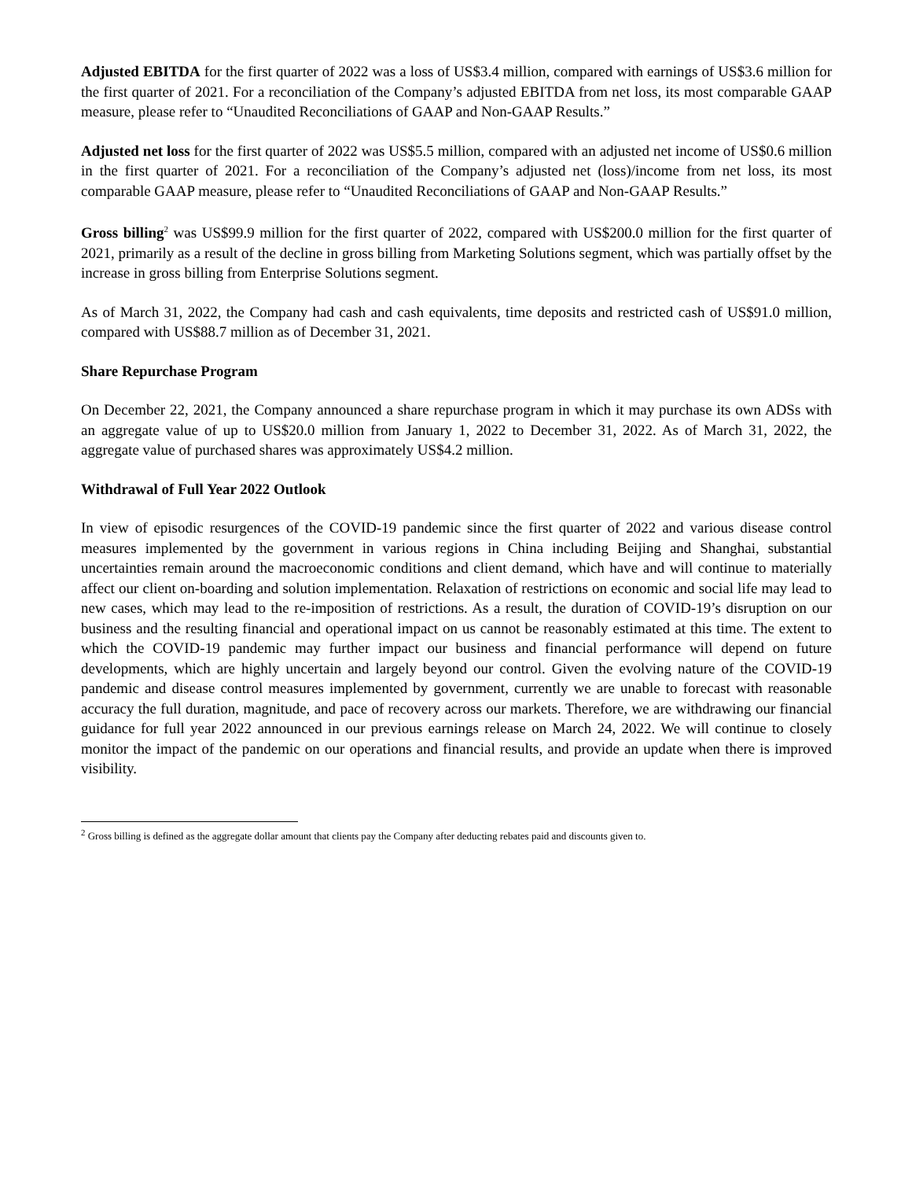Adjusted EBITDA for the first quarter of 2022 was a loss of US$3.4 million, compared with earnings of US$3.6 million for the first quarter of 2021. For a reconciliation of the Company’s adjusted EBITDA from net loss, its most comparable GAAP measure, please refer to “Unaudited Reconciliations of GAAP and Non-GAAP Results.”
Adjusted net loss for the first quarter of 2022 was US$5.5 million, compared with an adjusted net income of US$0.6 million in the first quarter of 2021. For a reconciliation of the Company’s adjusted net (loss)/income from net loss, its most comparable GAAP measure, please refer to “Unaudited Reconciliations of GAAP and Non-GAAP Results.”
Gross billing<sup>2</sup> was US$99.9 million for the first quarter of 2022, compared with US$200.0 million for the first quarter of 2021, primarily as a result of the decline in gross billing from Marketing Solutions segment, which was partially offset by the increase in gross billing from Enterprise Solutions segment.
As of March 31, 2022, the Company had cash and cash equivalents, time deposits and restricted cash of US$91.0 million, compared with US$88.7 million as of December 31, 2021.
Share Repurchase Program
On December 22, 2021, the Company announced a share repurchase program in which it may purchase its own ADSs with an aggregate value of up to US$20.0 million from January 1, 2022 to December 31, 2022. As of March 31, 2022, the aggregate value of purchased shares was approximately US$4.2 million.
Withdrawal of Full Year 2022 Outlook
In view of episodic resurgences of the COVID-19 pandemic since the first quarter of 2022 and various disease control measures implemented by the government in various regions in China including Beijing and Shanghai, substantial uncertainties remain around the macroeconomic conditions and client demand, which have and will continue to materially affect our client on-boarding and solution implementation. Relaxation of restrictions on economic and social life may lead to new cases, which may lead to the re-imposition of restrictions. As a result, the duration of COVID-19’s disruption on our business and the resulting financial and operational impact on us cannot be reasonably estimated at this time. The extent to which the COVID-19 pandemic may further impact our business and financial performance will depend on future developments, which are highly uncertain and largely beyond our control. Given the evolving nature of the COVID-19 pandemic and disease control measures implemented by government, currently we are unable to forecast with reasonable accuracy the full duration, magnitude, and pace of recovery across our markets. Therefore, we are withdrawing our financial guidance for full year 2022 announced in our previous earnings release on March 24, 2022. We will continue to closely monitor the impact of the pandemic on our operations and financial results, and provide an update when there is improved visibility.
<sup>2</sup> Gross billing is defined as the aggregate dollar amount that clients pay the Company after deducting rebates paid and discounts given to.